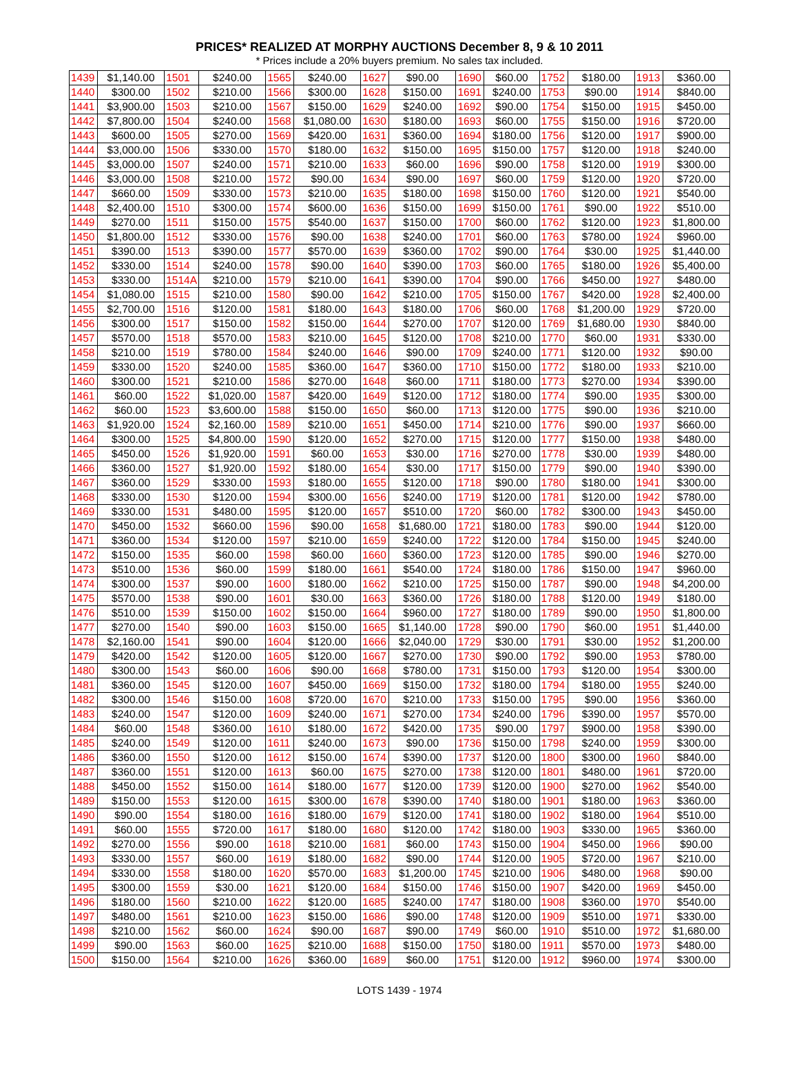PRICES* REALIZED AT MORPHY AUCTIONS December 8, 9 & 10 2011
* Prices include a 20% buyers premium. No sales tax included.
| 1439 | $1,140.00 | 1501 | $240.00 | 1565 | $240.00 | 1627 | $90.00 | 1690 | $60.00 | 1752 | $180.00 | 1913 | $360.00 |
| 1440 | $300.00 | 1502 | $210.00 | 1566 | $300.00 | 1628 | $150.00 | 1691 | $240.00 | 1753 | $90.00 | 1914 | $840.00 |
| 1441 | $3,900.00 | 1503 | $210.00 | 1567 | $150.00 | 1629 | $240.00 | 1692 | $90.00 | 1754 | $150.00 | 1915 | $450.00 |
| 1442 | $7,800.00 | 1504 | $240.00 | 1568 | $1,080.00 | 1630 | $180.00 | 1693 | $60.00 | 1755 | $150.00 | 1916 | $720.00 |
| 1443 | $600.00 | 1505 | $270.00 | 1569 | $420.00 | 1631 | $360.00 | 1694 | $180.00 | 1756 | $120.00 | 1917 | $900.00 |
| 1444 | $3,000.00 | 1506 | $330.00 | 1570 | $180.00 | 1632 | $150.00 | 1695 | $150.00 | 1757 | $120.00 | 1918 | $240.00 |
| 1445 | $3,000.00 | 1507 | $240.00 | 1571 | $210.00 | 1633 | $60.00 | 1696 | $90.00 | 1758 | $120.00 | 1919 | $300.00 |
| 1446 | $3,000.00 | 1508 | $210.00 | 1572 | $90.00 | 1634 | $90.00 | 1697 | $60.00 | 1759 | $120.00 | 1920 | $720.00 |
| 1447 | $660.00 | 1509 | $330.00 | 1573 | $210.00 | 1635 | $180.00 | 1698 | $150.00 | 1760 | $120.00 | 1921 | $540.00 |
| 1448 | $2,400.00 | 1510 | $300.00 | 1574 | $600.00 | 1636 | $150.00 | 1699 | $150.00 | 1761 | $90.00 | 1922 | $510.00 |
| 1449 | $270.00 | 1511 | $150.00 | 1575 | $540.00 | 1637 | $150.00 | 1700 | $60.00 | 1762 | $120.00 | 1923 | $1,800.00 |
| 1450 | $1,800.00 | 1512 | $330.00 | 1576 | $90.00 | 1638 | $240.00 | 1701 | $60.00 | 1763 | $780.00 | 1924 | $960.00 |
| 1451 | $390.00 | 1513 | $390.00 | 1577 | $570.00 | 1639 | $360.00 | 1702 | $90.00 | 1764 | $30.00 | 1925 | $1,440.00 |
| 1452 | $330.00 | 1514 | $240.00 | 1578 | $90.00 | 1640 | $390.00 | 1703 | $60.00 | 1765 | $180.00 | 1926 | $5,400.00 |
| 1453 | $330.00 | 1514A | $210.00 | 1579 | $210.00 | 1641 | $390.00 | 1704 | $90.00 | 1766 | $450.00 | 1927 | $480.00 |
| 1454 | $1,080.00 | 1515 | $210.00 | 1580 | $90.00 | 1642 | $210.00 | 1705 | $150.00 | 1767 | $420.00 | 1928 | $2,400.00 |
| 1455 | $2,700.00 | 1516 | $120.00 | 1581 | $180.00 | 1643 | $180.00 | 1706 | $60.00 | 1768 | $1,200.00 | 1929 | $720.00 |
| 1456 | $300.00 | 1517 | $150.00 | 1582 | $150.00 | 1644 | $270.00 | 1707 | $120.00 | 1769 | $1,680.00 | 1930 | $840.00 |
| 1457 | $570.00 | 1518 | $570.00 | 1583 | $210.00 | 1645 | $120.00 | 1708 | $210.00 | 1770 | $60.00 | 1931 | $330.00 |
| 1458 | $210.00 | 1519 | $780.00 | 1584 | $240.00 | 1646 | $90.00 | 1709 | $240.00 | 1771 | $120.00 | 1932 | $90.00 |
| 1459 | $330.00 | 1520 | $240.00 | 1585 | $360.00 | 1647 | $360.00 | 1710 | $150.00 | 1772 | $180.00 | 1933 | $210.00 |
| 1460 | $300.00 | 1521 | $210.00 | 1586 | $270.00 | 1648 | $60.00 | 1711 | $180.00 | 1773 | $270.00 | 1934 | $390.00 |
| 1461 | $60.00 | 1522 | $1,020.00 | 1587 | $420.00 | 1649 | $120.00 | 1712 | $180.00 | 1774 | $90.00 | 1935 | $300.00 |
| 1462 | $60.00 | 1523 | $3,600.00 | 1588 | $150.00 | 1650 | $60.00 | 1713 | $120.00 | 1775 | $90.00 | 1936 | $210.00 |
| 1463 | $1,920.00 | 1524 | $2,160.00 | 1589 | $210.00 | 1651 | $450.00 | 1714 | $210.00 | 1776 | $90.00 | 1937 | $660.00 |
| 1464 | $300.00 | 1525 | $4,800.00 | 1590 | $120.00 | 1652 | $270.00 | 1715 | $120.00 | 1777 | $150.00 | 1938 | $480.00 |
| 1465 | $450.00 | 1526 | $1,920.00 | 1591 | $60.00 | 1653 | $30.00 | 1716 | $270.00 | 1778 | $30.00 | 1939 | $480.00 |
| 1466 | $360.00 | 1527 | $1,920.00 | 1592 | $180.00 | 1654 | $30.00 | 1717 | $150.00 | 1779 | $90.00 | 1940 | $390.00 |
| 1467 | $360.00 | 1529 | $330.00 | 1593 | $180.00 | 1655 | $120.00 | 1718 | $90.00 | 1780 | $180.00 | 1941 | $300.00 |
| 1468 | $330.00 | 1530 | $120.00 | 1594 | $300.00 | 1656 | $240.00 | 1719 | $120.00 | 1781 | $120.00 | 1942 | $780.00 |
| 1469 | $330.00 | 1531 | $480.00 | 1595 | $120.00 | 1657 | $510.00 | 1720 | $60.00 | 1782 | $300.00 | 1943 | $450.00 |
| 1470 | $450.00 | 1532 | $660.00 | 1596 | $90.00 | 1658 | $1,680.00 | 1721 | $180.00 | 1783 | $90.00 | 1944 | $120.00 |
| 1471 | $360.00 | 1534 | $120.00 | 1597 | $210.00 | 1659 | $240.00 | 1722 | $120.00 | 1784 | $150.00 | 1945 | $240.00 |
| 1472 | $150.00 | 1535 | $60.00 | 1598 | $60.00 | 1660 | $360.00 | 1723 | $120.00 | 1785 | $90.00 | 1946 | $270.00 |
| 1473 | $510.00 | 1536 | $60.00 | 1599 | $180.00 | 1661 | $540.00 | 1724 | $180.00 | 1786 | $150.00 | 1947 | $960.00 |
| 1474 | $300.00 | 1537 | $90.00 | 1600 | $180.00 | 1662 | $210.00 | 1725 | $150.00 | 1787 | $90.00 | 1948 | $4,200.00 |
| 1475 | $570.00 | 1538 | $90.00 | 1601 | $30.00 | 1663 | $360.00 | 1726 | $180.00 | 1788 | $120.00 | 1949 | $180.00 |
| 1476 | $510.00 | 1539 | $150.00 | 1602 | $150.00 | 1664 | $960.00 | 1727 | $180.00 | 1789 | $90.00 | 1950 | $1,800.00 |
| 1477 | $270.00 | 1540 | $90.00 | 1603 | $150.00 | 1665 | $1,140.00 | 1728 | $90.00 | 1790 | $60.00 | 1951 | $1,440.00 |
| 1478 | $2,160.00 | 1541 | $90.00 | 1604 | $120.00 | 1666 | $2,040.00 | 1729 | $30.00 | 1791 | $30.00 | 1952 | $1,200.00 |
| 1479 | $420.00 | 1542 | $120.00 | 1605 | $120.00 | 1667 | $270.00 | 1730 | $90.00 | 1792 | $90.00 | 1953 | $780.00 |
| 1480 | $300.00 | 1543 | $60.00 | 1606 | $90.00 | 1668 | $780.00 | 1731 | $150.00 | 1793 | $120.00 | 1954 | $300.00 |
| 1481 | $360.00 | 1545 | $120.00 | 1607 | $450.00 | 1669 | $150.00 | 1732 | $180.00 | 1794 | $180.00 | 1955 | $240.00 |
| 1482 | $300.00 | 1546 | $150.00 | 1608 | $720.00 | 1670 | $210.00 | 1733 | $150.00 | 1795 | $90.00 | 1956 | $360.00 |
| 1483 | $240.00 | 1547 | $120.00 | 1609 | $240.00 | 1671 | $270.00 | 1734 | $240.00 | 1796 | $390.00 | 1957 | $570.00 |
| 1484 | $60.00 | 1548 | $360.00 | 1610 | $180.00 | 1672 | $420.00 | 1735 | $90.00 | 1797 | $900.00 | 1958 | $390.00 |
| 1485 | $240.00 | 1549 | $120.00 | 1611 | $240.00 | 1673 | $90.00 | 1736 | $150.00 | 1798 | $240.00 | 1959 | $300.00 |
| 1486 | $360.00 | 1550 | $120.00 | 1612 | $150.00 | 1674 | $390.00 | 1737 | $120.00 | 1800 | $300.00 | 1960 | $840.00 |
| 1487 | $360.00 | 1551 | $120.00 | 1613 | $60.00 | 1675 | $270.00 | 1738 | $120.00 | 1801 | $480.00 | 1961 | $720.00 |
| 1488 | $450.00 | 1552 | $150.00 | 1614 | $180.00 | 1677 | $120.00 | 1739 | $120.00 | 1900 | $270.00 | 1962 | $540.00 |
| 1489 | $150.00 | 1553 | $120.00 | 1615 | $300.00 | 1678 | $390.00 | 1740 | $180.00 | 1901 | $180.00 | 1963 | $360.00 |
| 1490 | $90.00 | 1554 | $180.00 | 1616 | $180.00 | 1679 | $120.00 | 1741 | $180.00 | 1902 | $180.00 | 1964 | $510.00 |
| 1491 | $60.00 | 1555 | $720.00 | 1617 | $180.00 | 1680 | $120.00 | 1742 | $180.00 | 1903 | $330.00 | 1965 | $360.00 |
| 1492 | $270.00 | 1556 | $90.00 | 1618 | $210.00 | 1681 | $60.00 | 1743 | $150.00 | 1904 | $450.00 | 1966 | $90.00 |
| 1493 | $330.00 | 1557 | $60.00 | 1619 | $180.00 | 1682 | $90.00 | 1744 | $120.00 | 1905 | $720.00 | 1967 | $210.00 |
| 1494 | $330.00 | 1558 | $180.00 | 1620 | $570.00 | 1683 | $1,200.00 | 1745 | $210.00 | 1906 | $480.00 | 1968 | $90.00 |
| 1495 | $300.00 | 1559 | $30.00 | 1621 | $120.00 | 1684 | $150.00 | 1746 | $150.00 | 1907 | $420.00 | 1969 | $450.00 |
| 1496 | $180.00 | 1560 | $210.00 | 1622 | $120.00 | 1685 | $240.00 | 1747 | $180.00 | 1908 | $360.00 | 1970 | $540.00 |
| 1497 | $480.00 | 1561 | $210.00 | 1623 | $150.00 | 1686 | $90.00 | 1748 | $120.00 | 1909 | $510.00 | 1971 | $330.00 |
| 1498 | $210.00 | 1562 | $60.00 | 1624 | $90.00 | 1687 | $90.00 | 1749 | $60.00 | 1910 | $510.00 | 1972 | $1,680.00 |
| 1499 | $90.00 | 1563 | $60.00 | 1625 | $210.00 | 1688 | $150.00 | 1750 | $180.00 | 1911 | $570.00 | 1973 | $480.00 |
| 1500 | $150.00 | 1564 | $210.00 | 1626 | $360.00 | 1689 | $60.00 | 1751 | $120.00 | 1912 | $960.00 | 1974 | $300.00 |
LOTS 1439 - 1974